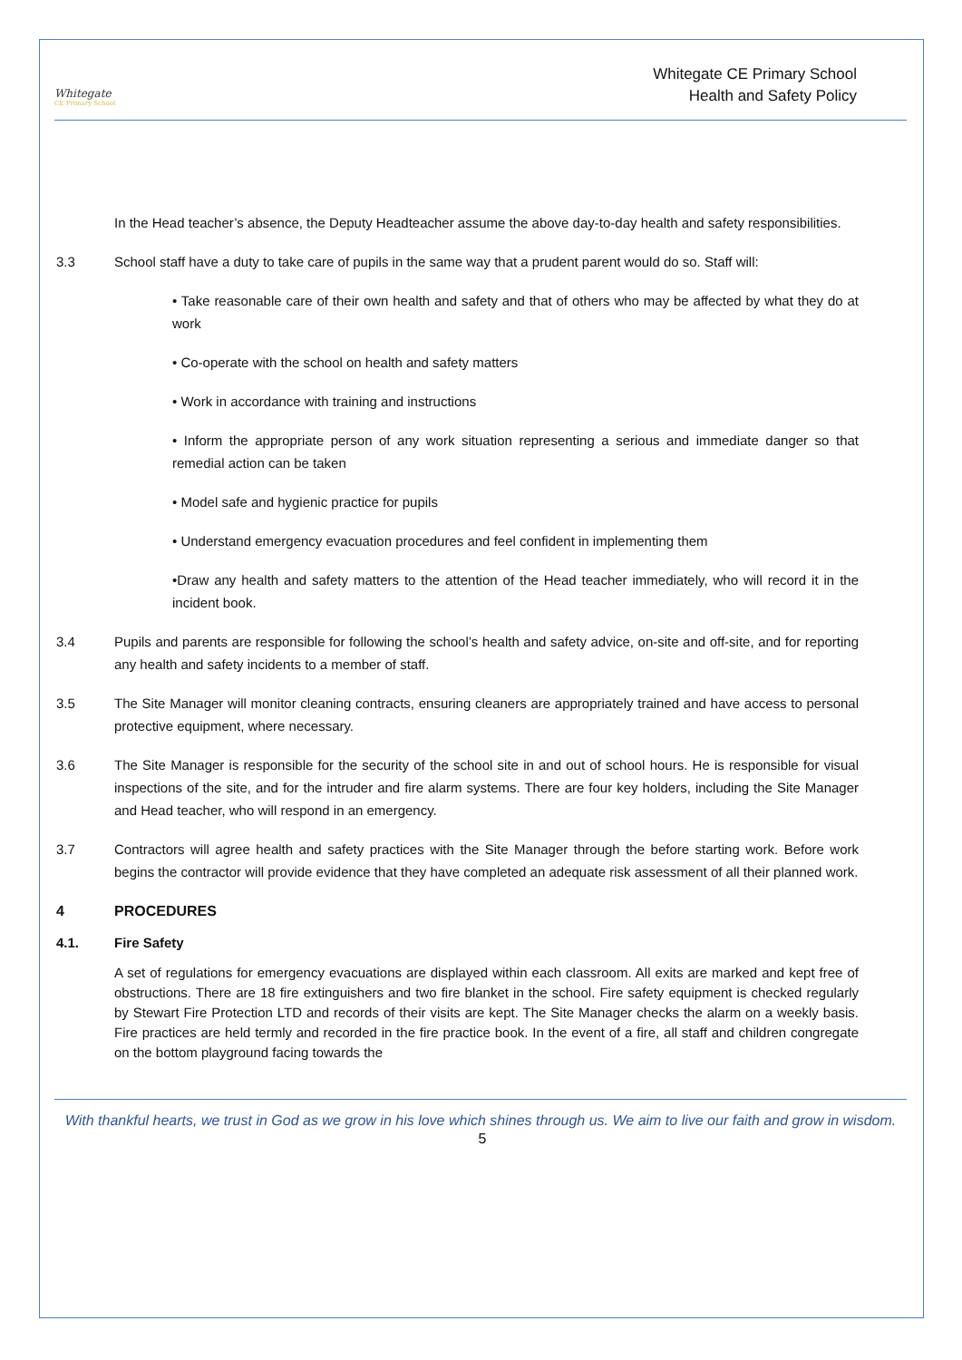Whitegate
CE Primary School
Whitegate CE Primary School
Health and Safety Policy
In the Head teacher’s absence, the Deputy Headteacher assume the above day-to-day health and safety responsibilities.
3.3 School staff have a duty to take care of pupils in the same way that a prudent parent would do so. Staff will:
• Take reasonable care of their own health and safety and that of others who may be affected by what they do at work
• Co-operate with the school on health and safety matters
• Work in accordance with training and instructions
• Inform the appropriate person of any work situation representing a serious and immediate danger so that remedial action can be taken
• Model safe and hygienic practice for pupils
• Understand emergency evacuation procedures and feel confident in implementing them
•Draw any health and safety matters to the attention of the Head teacher immediately, who will record it in the incident book.
3.4 Pupils and parents are responsible for following the school’s health and safety advice, on-site and off-site, and for reporting any health and safety incidents to a member of staff.
3.5 The Site Manager will monitor cleaning contracts, ensuring cleaners are appropriately trained and have access to personal protective equipment, where necessary.
3.6 The Site Manager is responsible for the security of the school site in and out of school hours. He is responsible for visual inspections of the site, and for the intruder and fire alarm systems. There are four key holders, including the Site Manager and Head teacher, who will respond in an emergency.
3.7 Contractors will agree health and safety practices with the Site Manager through the before starting work. Before work begins the contractor will provide evidence that they have completed an adequate risk assessment of all their planned work.
4 PROCEDURES
4.1. Fire Safety
A set of regulations for emergency evacuations are displayed within each classroom. All exits are marked and kept free of obstructions. There are 18 fire extinguishers and two fire blanket in the school. Fire safety equipment is checked regularly by Stewart Fire Protection LTD and records of their visits are kept. The Site Manager checks the alarm on a weekly basis. Fire practices are held termly and recorded in the fire practice book. In the event of a fire, all staff and children congregate on the bottom playground facing towards the
With thankful hearts, we trust in God as we grow in his love which shines through us. We aim to live our faith and grow in wisdom.
5